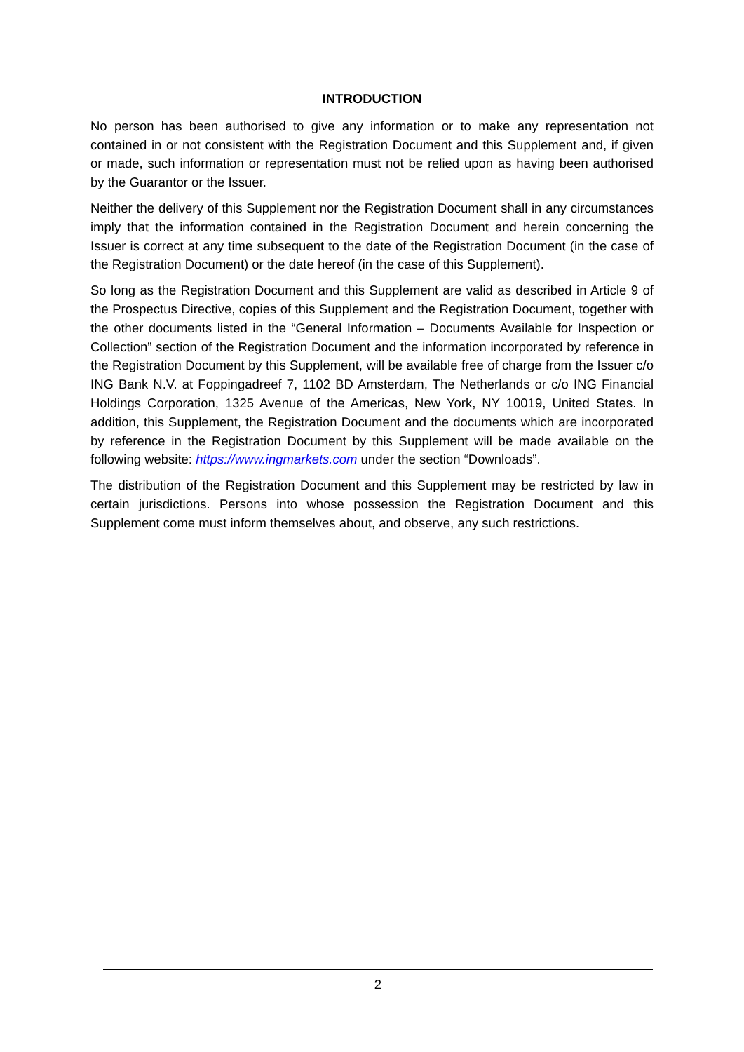INTRODUCTION
No person has been authorised to give any information or to make any representation not contained in or not consistent with the Registration Document and this Supplement and, if given or made, such information or representation must not be relied upon as having been authorised by the Guarantor or the Issuer.
Neither the delivery of this Supplement nor the Registration Document shall in any circumstances imply that the information contained in the Registration Document and herein concerning the Issuer is correct at any time subsequent to the date of the Registration Document (in the case of the Registration Document) or the date hereof (in the case of this Supplement).
So long as the Registration Document and this Supplement are valid as described in Article 9 of the Prospectus Directive, copies of this Supplement and the Registration Document, together with the other documents listed in the “General Information – Documents Available for Inspection or Collection” section of the Registration Document and the information incorporated by reference in the Registration Document by this Supplement, will be available free of charge from the Issuer c/o ING Bank N.V. at Foppingadreef 7, 1102 BD Amsterdam, The Netherlands or c/o ING Financial Holdings Corporation, 1325 Avenue of the Americas, New York, NY 10019, United States. In addition, this Supplement, the Registration Document and the documents which are incorporated by reference in the Registration Document by this Supplement will be made available on the following website: https://www.ingmarkets.com under the section “Downloads”.
The distribution of the Registration Document and this Supplement may be restricted by law in certain jurisdictions. Persons into whose possession the Registration Document and this Supplement come must inform themselves about, and observe, any such restrictions.
2